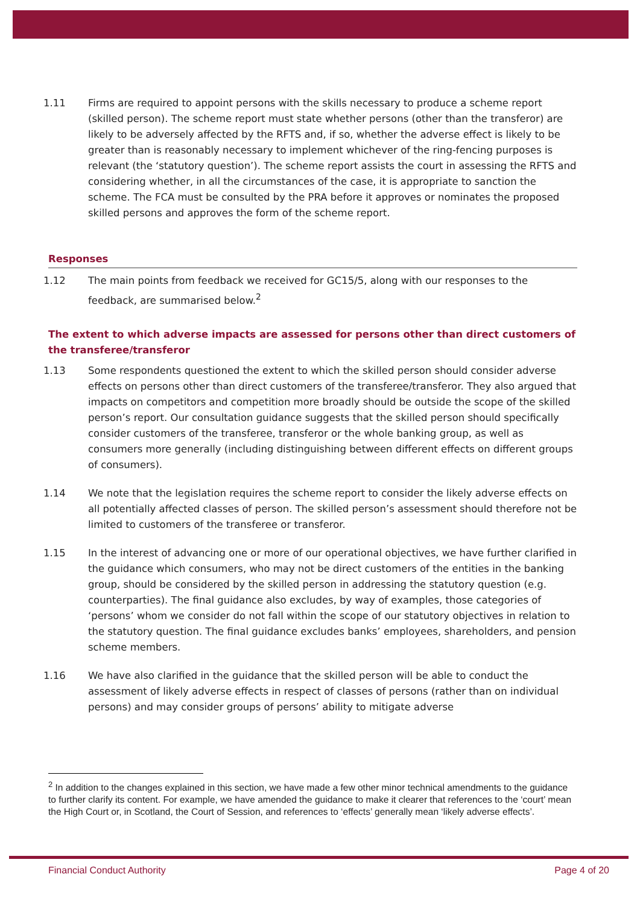1.11 Firms are required to appoint persons with the skills necessary to produce a scheme report (skilled person). The scheme report must state whether persons (other than the transferor) are likely to be adversely affected by the RFTS and, if so, whether the adverse effect is likely to be greater than is reasonably necessary to implement whichever of the ring-fencing purposes is relevant (the ‘statutory question’). The scheme report assists the court in assessing the RFTS and considering whether, in all the circumstances of the case, it is appropriate to sanction the scheme. The FCA must be consulted by the PRA before it approves or nominates the proposed skilled persons and approves the form of the scheme report.
Responses
1.12 The main points from feedback we received for GC15/5, along with our responses to the feedback, are summarised below.<sup>2</sup>
The extent to which adverse impacts are assessed for persons other than direct customers of the transferee/transferor
1.13 Some respondents questioned the extent to which the skilled person should consider adverse effects on persons other than direct customers of the transferee/transferor. They also argued that impacts on competitors and competition more broadly should be outside the scope of the skilled person’s report. Our consultation guidance suggests that the skilled person should specifically consider customers of the transferee, transferor or the whole banking group, as well as consumers more generally (including distinguishing between different effects on different groups of consumers).
1.14 We note that the legislation requires the scheme report to consider the likely adverse effects on all potentially affected classes of person. The skilled person’s assessment should therefore not be limited to customers of the transferee or transferor.
1.15 In the interest of advancing one or more of our operational objectives, we have further clarified in the guidance which consumers, who may not be direct customers of the entities in the banking group, should be considered by the skilled person in addressing the statutory question (e.g. counterparties). The final guidance also excludes, by way of examples, those categories of ‘persons’ whom we consider do not fall within the scope of our statutory objectives in relation to the statutory question. The final guidance excludes banks’ employees, shareholders, and pension scheme members.
1.16 We have also clarified in the guidance that the skilled person will be able to conduct the assessment of likely adverse effects in respect of classes of persons (rather than on individual persons) and may consider groups of persons’ ability to mitigate adverse
<sup>2</sup> In addition to the changes explained in this section, we have made a few other minor technical amendments to the guidance to further clarify its content. For example, we have amended the guidance to make it clearer that references to the ‘court’ mean the High Court or, in Scotland, the Court of Session, and references to ‘effects’ generally mean ‘likely adverse effects’.
Financial Conduct Authority Page 4 of 20